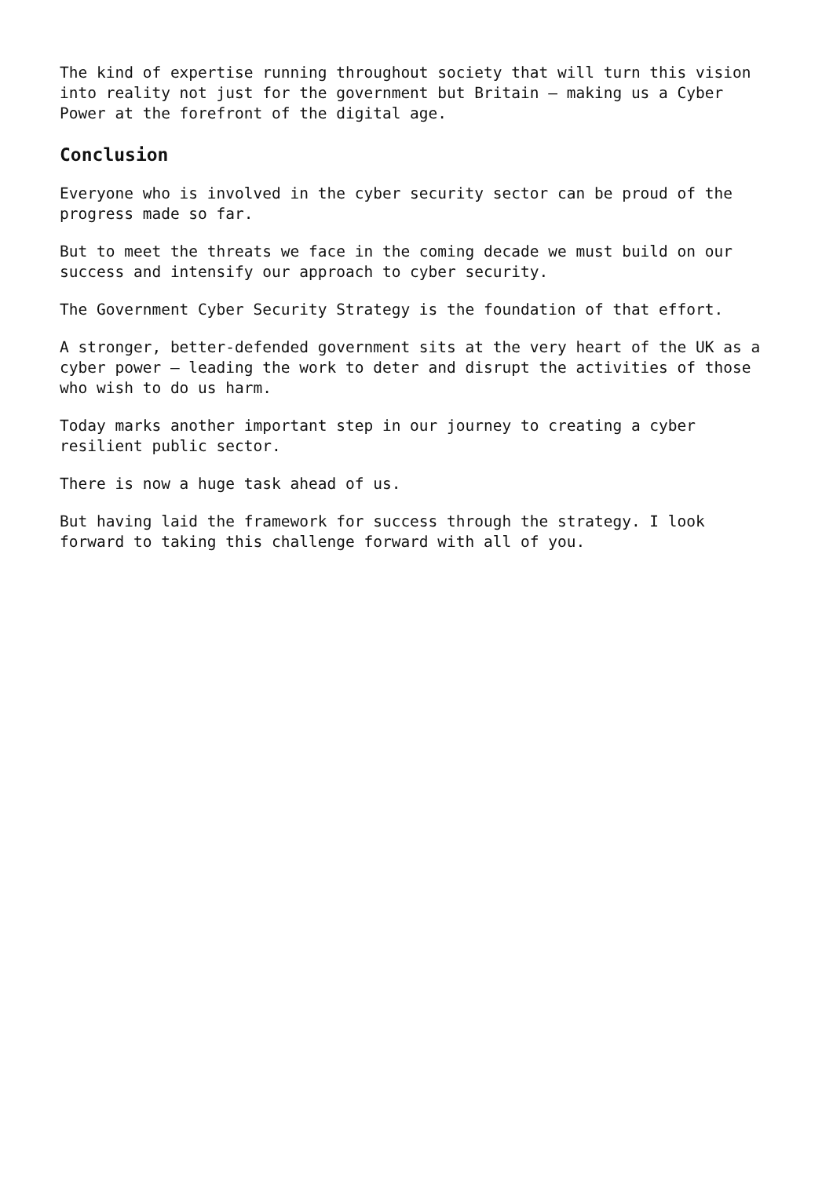The kind of expertise running throughout society that will turn this vision into reality not just for the government but Britain – making us a Cyber Power at the forefront of the digital age.
Conclusion
Everyone who is involved in the cyber security sector can be proud of the progress made so far.
But to meet the threats we face in the coming decade we must build on our success and intensify our approach to cyber security.
The Government Cyber Security Strategy is the foundation of that effort.
A stronger, better-defended government sits at the very heart of the UK as a cyber power – leading the work to deter and disrupt the activities of those who wish to do us harm.
Today marks another important step in our journey to creating a cyber resilient public sector.
There is now a huge task ahead of us.
But having laid the framework for success through the strategy. I look forward to taking this challenge forward with all of you.